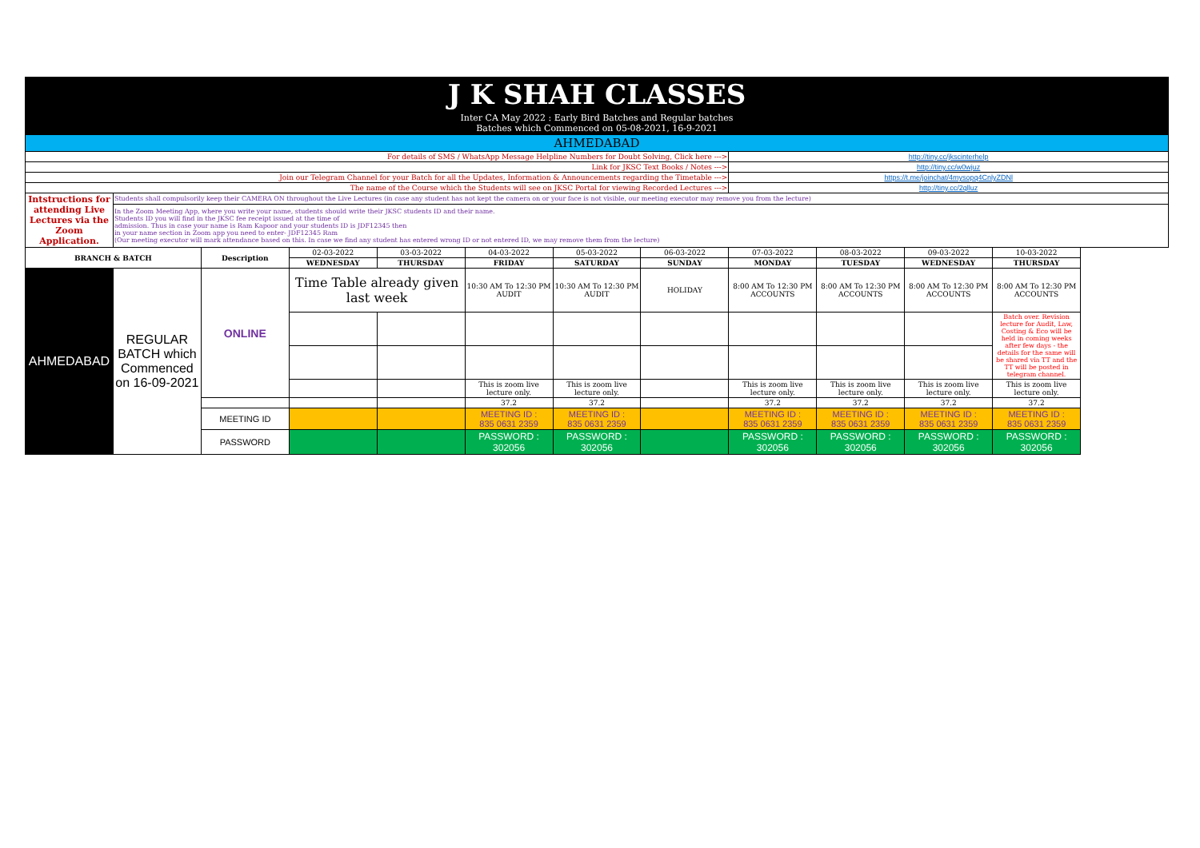| J K SHAH CLASSES | | | | | | | | | | | | |
| Inter CA May 2022 : Early Bird Batches and Regular batches Batches which Commenced on 05-08-2021, 16-9-2021 | | | | | | | | | | | | |
| AHMEDABAD | | | | | | | | | | | | |
| For details of SMS / WhatsApp Message Helpline Numbers for Doubt Solving, Click here ---> | | | | | | | | http://tiny.cc/jkscinterhelp | | | | |
| Link for JKSC Text Books / Notes ---> | | | | | | | | http://tiny.cc/w0wjuz | | | | |
| Join our Telegram Channel for your Batch for all the Updates, Information & Announcements regarding the Timetable ---> | | | | | | | | https://t.me/joinchat/4mysopq4CnlyZDNl | | | | |
| The name of the Course which the Students will see on JKSC Portal for viewing Recorded Lectures ---> | | | | | | | | http://tiny.cc/2qlluz | | | | |
| Intstructions for attending Live Lectures via the Zoom Application. | Students shall compulsorily keep their CAMERA ON throughout the Live Lectures (in case any student has not kept the camera on or your face is not visible, our meeting executor may remove you from the lecture) | | | | | | | | | | | |
| | In the Zoom Meeting App, where you write your name, students should write their JKSC students ID and their name. Students ID you will find in the JKSC fee receipt issued at the time of admission. Thus in case your name is Ram Kapoor and your students ID is JDF12345 then in your name section in Zoom app you need to enter- JDF12345 Ram (Our meeting executor will mark attendance based on this. In case we find any student has entered wrong ID or not entered ID, we may remove them from the lecture) | | | | | | | | | | | |
| BRANCH & BATCH | | Description | 02-03-2022 | 03-03-2022 | 04-03-2022 | 05-03-2022 | 06-03-2022 | 07-03-2022 | 08-03-2022 | 09-03-2022 | 10-03-2022 | |
| | | | WEDNESDAY | THURSDAY | FRIDAY | SATURDAY | SUNDAY | MONDAY | TUESDAY | WEDNESDAY | THURSDAY | |
| AHMEDABAD | REGULAR BATCH which Commenced on 16-09-2021 | ONLINE | Time Table already given last week | | 10:30 AM To 12:30 PM AUDIT | 10:30 AM To 12:30 PM AUDIT | HOLIDAY | 8:00 AM To 12:30 PM ACCOUNTS | 8:00 AM To 12:30 PM ACCOUNTS | 8:00 AM To 12:30 PM ACCOUNTS | 8:00 AM To 12:30 PM ACCOUNTS | |
| | | | | | | | | | | | Batch over. Revision lecture for Audit, Law, Costing & Eco will be held in coming weeks after few days - the details for the same will be shared via TT and the TT will be posted in telegram channel. | |
| | | | | | This is zoom live lecture only. | This is zoom live lecture only. | | This is zoom live lecture only. | This is zoom live lecture only. | This is zoom live lecture only. | This is zoom live lecture only. | |
| | | | | | 37.2 | 37.2 | | 37.2 | 37.2 | 37.2 | 37.2 | |
| | | MEETING ID | | | MEETING ID : 835 0631 2359 | MEETING ID : 835 0631 2359 | | MEETING ID : 835 0631 2359 | MEETING ID : 835 0631 2359 | MEETING ID : 835 0631 2359 | MEETING ID : 835 0631 2359 | |
| | | PASSWORD | | | PASSWORD : 302056 | PASSWORD : 302056 | | PASSWORD : 302056 | PASSWORD : 302056 | PASSWORD : 302056 | PASSWORD : 302056 | |